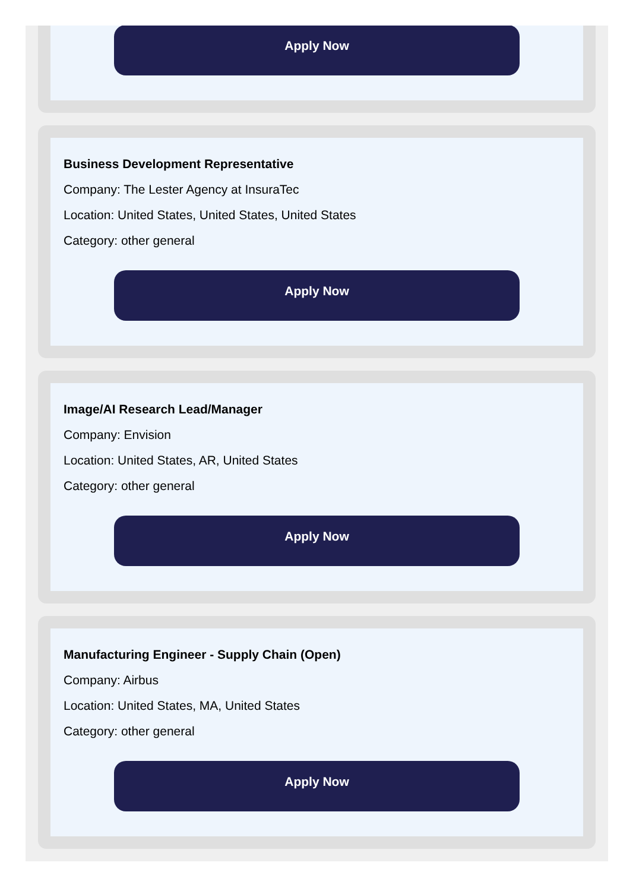Apply Now
Business Development Representative
Company: The Lester Agency at InsuraTec
Location: United States, United States, United States
Category: other general
Apply Now
Image/AI Research Lead/Manager
Company: Envision
Location: United States, AR, United States
Category: other general
Apply Now
Manufacturing Engineer - Supply Chain (Open)
Company: Airbus
Location: United States, MA, United States
Category: other general
Apply Now